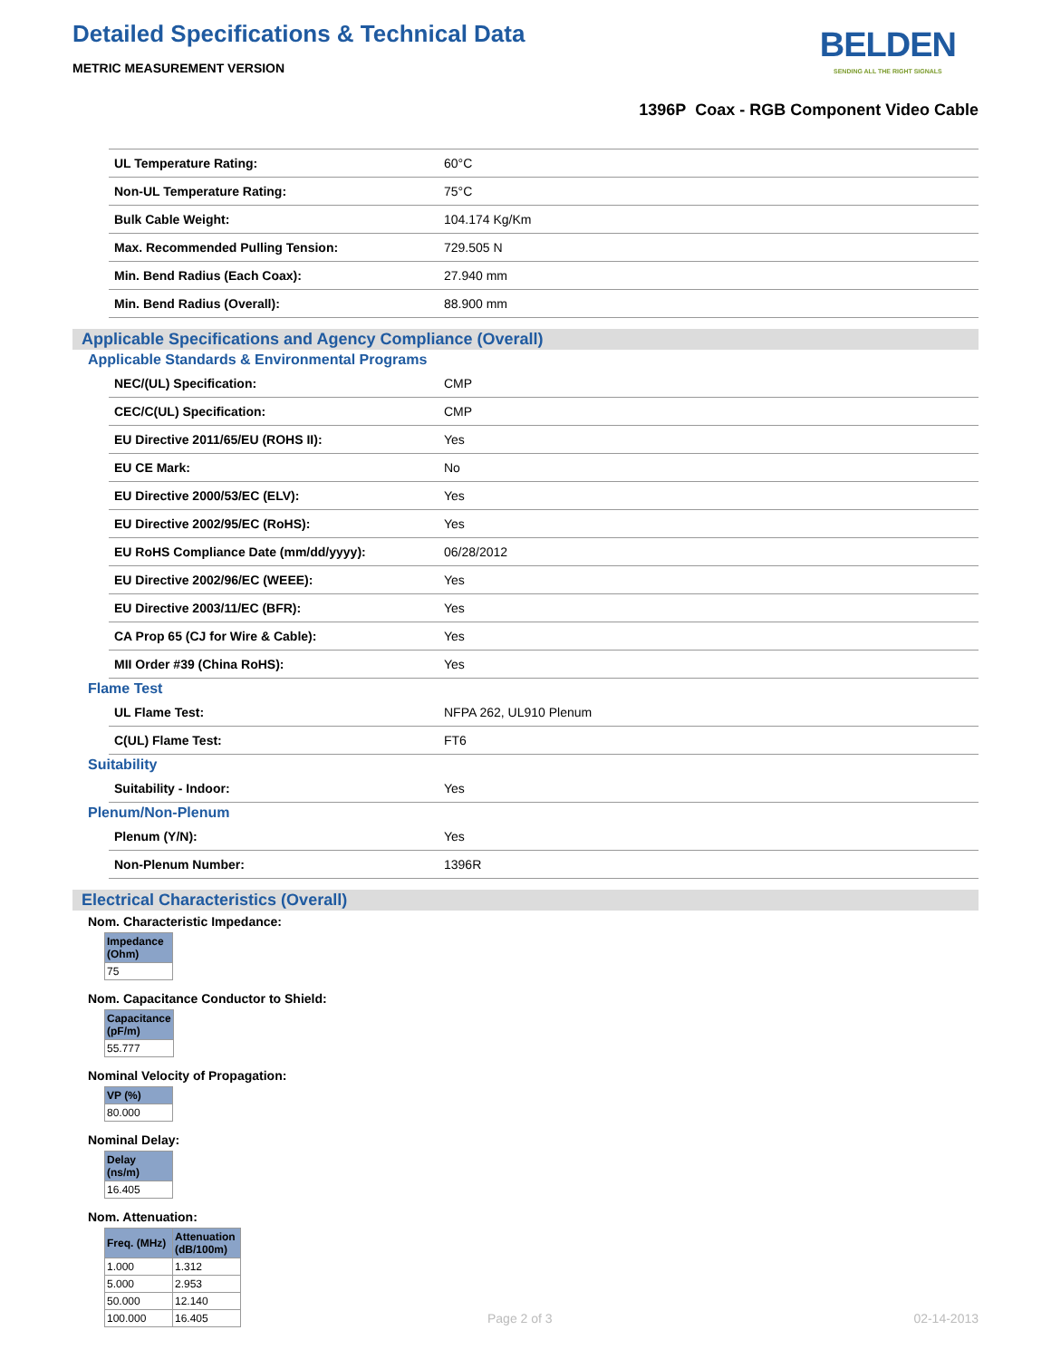Detailed Specifications & Technical Data
METRIC MEASUREMENT VERSION
BELDEN
SENDING ALL THE RIGHT SIGNALS
1396P Coax - RGB Component Video Cable
| UL Temperature Rating: | 60°C |
| Non-UL Temperature Rating: | 75°C |
| Bulk Cable Weight: | 104.174 Kg/Km |
| Max. Recommended Pulling Tension: | 729.505 N |
| Min. Bend Radius (Each Coax): | 27.940 mm |
| Min. Bend Radius (Overall): | 88.900 mm |
Applicable Specifications and Agency Compliance (Overall)
Applicable Standards & Environmental Programs
| NEC/(UL) Specification: | CMP |
| CEC/C(UL) Specification: | CMP |
| EU Directive 2011/65/EU (ROHS II): | Yes |
| EU CE Mark: | No |
| EU Directive 2000/53/EC (ELV): | Yes |
| EU Directive 2002/95/EC (RoHS): | Yes |
| EU RoHS Compliance Date (mm/dd/yyyy): | 06/28/2012 |
| EU Directive 2002/96/EC (WEEE): | Yes |
| EU Directive 2003/11/EC (BFR): | Yes |
| CA Prop 65 (CJ for Wire & Cable): | Yes |
| MII Order #39 (China RoHS): | Yes |
Flame Test
| UL Flame Test: | NFPA 262, UL910 Plenum |
| C(UL) Flame Test: | FT6 |
Suitability
| Suitability - Indoor: | Yes |
Plenum/Non-Plenum
| Plenum (Y/N): | Yes |
| Non-Plenum Number: | 1396R |
Electrical Characteristics (Overall)
Nom. Characteristic Impedance:
| Impedance (Ohm) |
| --- |
| 75 |
Nom. Capacitance Conductor to Shield:
| Capacitance (pF/m) |
| --- |
| 55.777 |
Nominal Velocity of Propagation:
| VP (%) |
| --- |
| 80.000 |
Nominal Delay:
| Delay (ns/m) |
| --- |
| 16.405 |
Nom. Attenuation:
| Freq. (MHz) | Attenuation (dB/100m) |
| --- | --- |
| 1.000 | 1.312 |
| 5.000 | 2.953 |
| 50.000 | 12.140 |
| 100.000 | 16.405 |
Page 2 of 3 02-14-2013